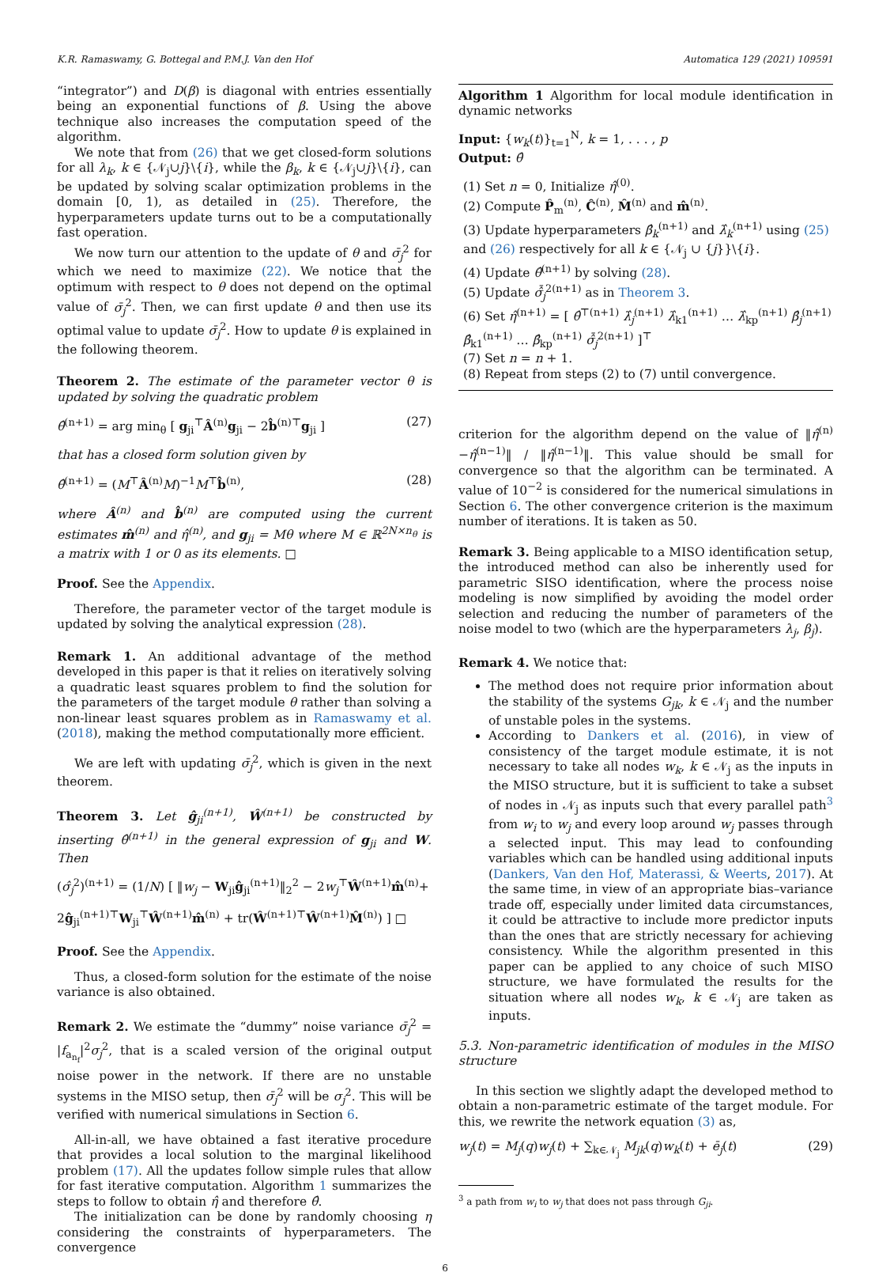K.R. Ramaswamy, G. Bottegal and P.M.J. Van den Hof Automatica 129 (2021) 109591
“integrator”) and D(β) is diagonal with entries essentially being an exponential functions of β. Using the above technique also increases the computation speed of the algorithm.
We note that from (26) that we get closed-form solutions for all λ<sub>k</sub>, k ∈ {𝒩<sub>j</sub>∪j}\{i}, while the β<sub>k</sub>, k ∈ {𝒩<sub>j</sub>∪j}\{i}, can be updated by solving scalar optimization problems in the domain [0, 1), as detailed in (25). Therefore, the hyperparameters update turns out to be a computationally fast operation.
We now turn our attention to the update of θ and σ̄<sub>j</sub><sup>2</sup> for which we need to maximize (22). We notice that the optimum with respect to θ does not depend on the optimal value of σ̄<sub>j</sub><sup>2</sup>. Then, we can first update θ and then use its optimal value to update σ̄<sub>j</sub><sup>2</sup>. How to update θ is explained in the following theorem.
Theorem 2. The estimate of the parameter vector θ is updated by solving the quadratic problem
θ̂<sup>(n+1)</sup> = arg min<sub>θ</sub> [ g<sub>ji</sub><sup>⊤</sup>Â<sup>(n)</sup>g<sub>ji</sub> − 2b̂<sup>(n)⊤</sup>g<sub>ji</sub> ] (27)
that has a closed form solution given by
θ̂<sup>(n+1)</sup> = (M<sup>⊤</sup>Â<sup>(n)</sup>M)<sup>−1</sup>M<sup>⊤</sup>b̂<sup>(n)</sup>, (28)
where Â<sup>(n)</sup> and b̂<sup>(n)</sup> are computed using the current estimates m̂<sup>(n)</sup> and η̂<sup>(n)</sup>, and g<sub>ji</sub> = Mθ where M ∈ ℝ<sup>2N×n<sub>θ</sub></sup> is a matrix with 1 or 0 as its elements. □
Proof. See the Appendix.
Therefore, the parameter vector of the target module is updated by solving the analytical expression (28).
Remark 1. An additional advantage of the method developed in this paper is that it relies on iteratively solving a quadratic least squares problem to find the solution for the parameters of the target module θ rather than solving a non-linear least squares problem as in Ramaswamy et al. (2018), making the method computationally more efficient.
We are left with updating σ̄<sub>j</sub><sup>2</sup>, which is given in the next theorem.
Theorem 3. Let ĝ<sub>ji</sub><sup>(n+1)</sup>, Ŵ<sup>(n+1)</sup> be constructed by inserting θ̂<sup>(n+1)</sup> in the general expression of g<sub>ji</sub> and W. Then
(σ̂<sub>j</sub><sup>2</sup>)<sup>(n+1)</sup> = (1/N) [ ‖w<sub>j</sub> − W<sub>ji</sub>ĝ<sub>ji</sub><sup>(n+1)</sup>‖<sub>2</sub><sup>2</sup> − 2w<sub>j</sub><sup>⊤</sup>Ŵ<sup>(n+1)</sup>m̂<sup>(n)</sup>+
2ĝ<sub>ji</sub><sup>(n+1)⊤</sup>W<sub>ji</sub><sup>⊤</sup>Ŵ<sup>(n+1)</sup>m̂<sup>(n)</sup> + tr(Ŵ<sup>(n+1)⊤</sup>Ŵ<sup>(n+1)</sup>M̂<sup>(n)</sup>) ] □
Proof. See the Appendix.
Thus, a closed-form solution for the estimate of the noise variance is also obtained.
Remark 2. We estimate the “dummy” noise variance σ̄<sub>j</sub><sup>2</sup> = |f<sub>a<sub>n<sub>f</sub></sub></sub>|<sup>2</sup>σ<sub>j</sub><sup>2</sup>, that is a scaled version of the original output noise power in the network. If there are no unstable systems in the MISO setup, then σ̄<sub>j</sub><sup>2</sup> will be σ<sub>j</sub><sup>2</sup>. This will be verified with numerical simulations in Section 6.
All-in-all, we have obtained a fast iterative procedure that provides a local solution to the marginal likelihood problem (17). All the updates follow simple rules that allow for fast iterative computation. Algorithm 1 summarizes the steps to follow to obtain η̂ and therefore θ̂.
The initialization can be done by randomly choosing η considering the constraints of hyperparameters. The convergence
Algorithm 1 Algorithm for local module identification in dynamic networks
Input: {w<sub>k</sub>(t)}<sub>t=1</sub><sup>N</sup>, k = 1, . . . , p
Output: θ̂
(1) Set n = 0, Initialize η̂<sup>(0)</sup>.
(2) Compute P̂<sub>m</sub><sup>(n)</sup>, Ĉ<sup>(n)</sup>, M̂<sup>(n)</sup> and m̂<sup>(n)</sup>.
(3) Update hyperparameters β̂<sub>k</sub><sup>(n+1)</sup> and λ̂<sub>k</sub><sup>(n+1)</sup> using (25) and (26) respectively for all k ∈ {𝒩<sub>j</sub> ∪ {j}}\{i}.
(4) Update θ̂<sup>(n+1)</sup> by solving (28).
(5) Update σ̂̄<sub>j</sub><sup>2(n+1)</sup> as in Theorem 3.
(6) Set η̂<sup>(n+1)</sup> = [ θ̂<sup>⊤(n+1)</sup> λ̂<sub>j</sub><sup>(n+1)</sup> λ̂<sub>k1</sub><sup>(n+1)</sup> … λ̂<sub>kp</sub><sup>(n+1)</sup> β̂<sub>j</sub><sup>(n+1)</sup> β̂<sub>k1</sub><sup>(n+1)</sup> … β̂<sub>kp</sub><sup>(n+1)</sup> σ̂̄<sub>j</sub><sup>2(n+1)</sup> ]<sup>⊤</sup>
(7) Set n = n + 1.
(8) Repeat from steps (2) to (7) until convergence.
criterion for the algorithm depend on the value of ‖η̂<sup>(n)</sup>−η̂<sup>(n−1)</sup>‖ / ‖η̂<sup>(n−1)</sup>‖. This value should be small for convergence so that the algorithm can be terminated. A value of 10<sup>−2</sup> is considered for the numerical simulations in Section 6. The other convergence criterion is the maximum number of iterations. It is taken as 50.
Remark 3. Being applicable to a MISO identification setup, the introduced method can also be inherently used for parametric SISO identification, where the process noise modeling is now simplified by avoiding the model order selection and reducing the number of parameters of the noise model to two (which are the hyperparameters λ<sub>j</sub>, β<sub>j</sub>).
Remark 4. We notice that:
The method does not require prior information about the stability of the systems G<sub>jk</sub>, k ∈ 𝒩<sub>j</sub> and the number of unstable poles in the systems.
According to Dankers et al. (2016), in view of consistency of the target module estimate, it is not necessary to take all nodes w<sub>k</sub>, k ∈ 𝒩<sub>j</sub> as the inputs in the MISO structure, but it is sufficient to take a subset of nodes in 𝒩<sub>j</sub> as inputs such that every parallel path<sup>3</sup> from w<sub>i</sub> to w<sub>j</sub> and every loop around w<sub>j</sub> passes through a selected input. This may lead to confounding variables which can be handled using additional inputs (Dankers, Van den Hof, Materassi, & Weerts, 2017). At the same time, in view of an appropriate bias–variance trade off, especially under limited data circumstances, it could be attractive to include more predictor inputs than the ones that are strictly necessary for achieving consistency. While the algorithm presented in this paper can be applied to any choice of such MISO structure, we have formulated the results for the situation where all nodes w<sub>k</sub>, k ∈ 𝒩<sub>j</sub> are taken as inputs.
5.3. Non-parametric identification of modules in the MISO structure
In this section we slightly adapt the developed method to obtain a non-parametric estimate of the target module. For this, we rewrite the network equation (3) as,
w<sub>j</sub>(t) = M<sub>j</sub>(q)w<sub>j</sub>(t) + ∑<sub>k∈𝒩<sub>j</sub></sub> M<sub>jk</sub>(q)w<sub>k</sub>(t) + ē<sub>j</sub>(t) (29)
<sup>3</sup> a path from w<sub>i</sub> to w<sub>j</sub> that does not pass through G<sub>ji</sub>.
6